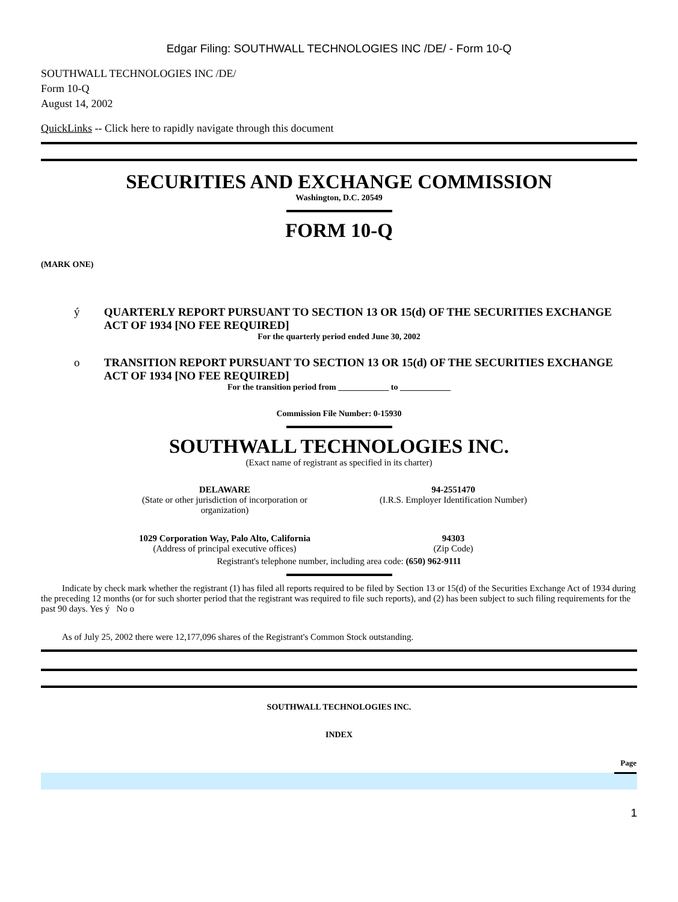Edgar Filing: SOUTHWALL TECHNOLOGIES INC /DE/ - Form 10-Q
SOUTHWALL TECHNOLOGIES INC /DE/
Form 10-Q
August 14, 2002
QuickLinks -- Click here to rapidly navigate through this document
SECURITIES AND EXCHANGE COMMISSION
Washington, D.C. 20549
FORM 10-Q
(MARK ONE)
ý QUARTERLY REPORT PURSUANT TO SECTION 13 OR 15(d) OF THE SECURITIES EXCHANGE ACT OF 1934 [NO FEE REQUIRED]
For the quarterly period ended June 30, 2002
o TRANSITION REPORT PURSUANT TO SECTION 13 OR 15(d) OF THE SECURITIES EXCHANGE ACT OF 1934 [NO FEE REQUIRED]
For the transition period from ____________ to ____________
Commission File Number: 0-15930
SOUTHWALL TECHNOLOGIES INC.
(Exact name of registrant as specified in its charter)
| DELAWARE (State or other jurisdiction of incorporation or organization) | 94-2551470 (I.R.S. Employer Identification Number) |
| 1029 Corporation Way, Palo Alto, California (Address of principal executive offices) | 94303 (Zip Code) |
Registrant's telephone number, including area code: (650) 962-9111
Indicate by check mark whether the registrant (1) has filed all reports required to be filed by Section 13 or 15(d) of the Securities Exchange Act of 1934 during the preceding 12 months (or for such shorter period that the registrant was required to file such reports), and (2) has been subject to such filing requirements for the past 90 days. Yes ý No o
As of July 25, 2002 there were 12,177,096 shares of the Registrant's Common Stock outstanding.
SOUTHWALL TECHNOLOGIES INC.
INDEX
| Page |
| --- |
1